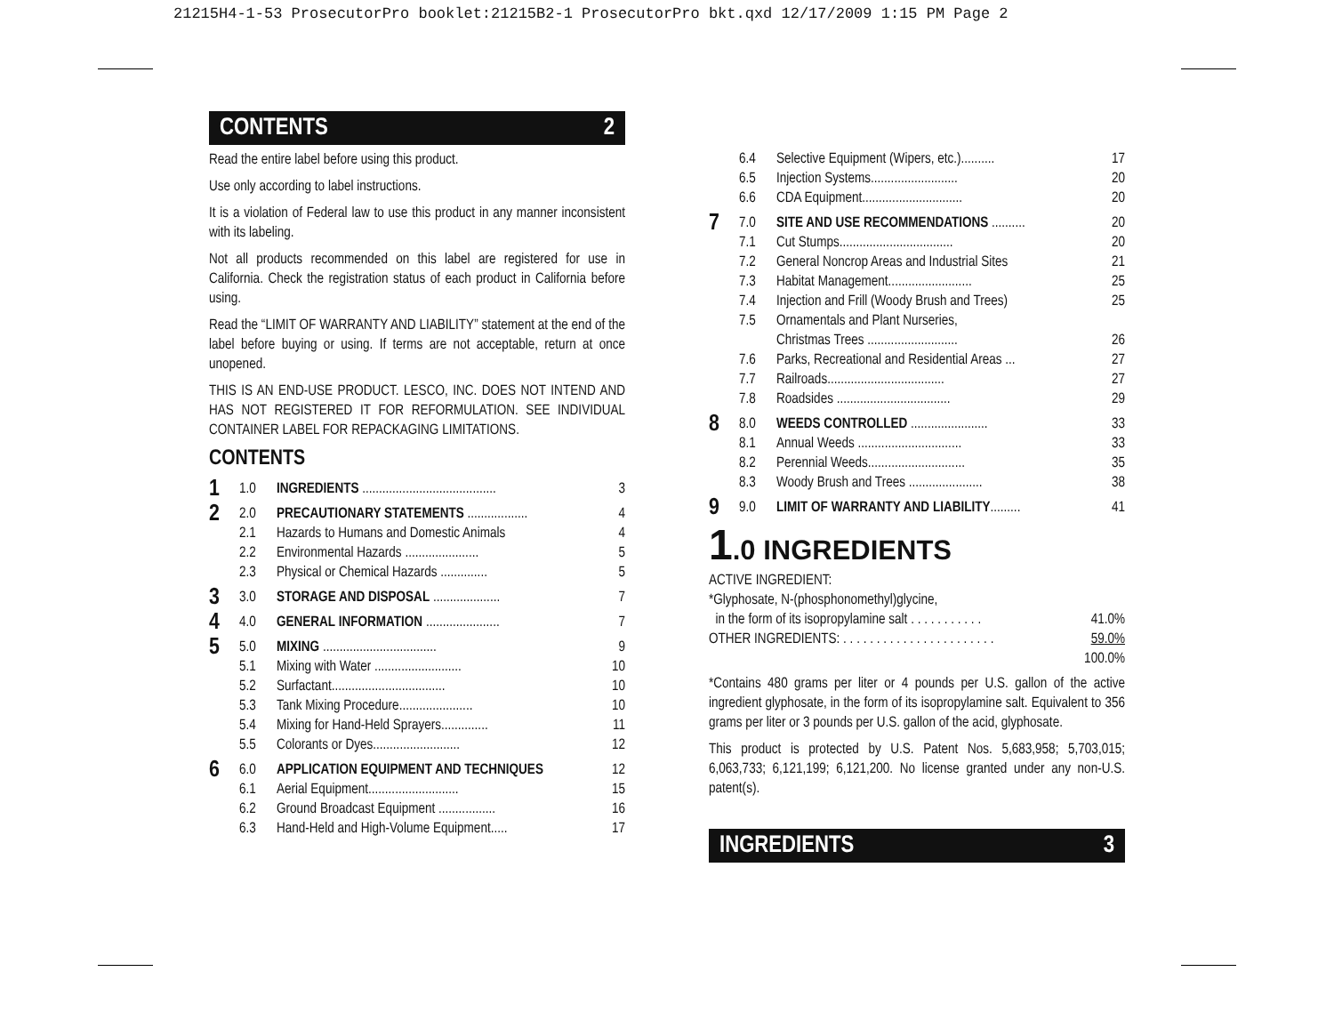21215H4-1-53 ProsecutorPro booklet:21215B2-1 ProsecutorPro bkt.qxd 12/17/2009 1:15 PM Page 2
CONTENTS 2
Read the entire label before using this product.
Use only according to label instructions.
It is a violation of Federal law to use this product in any manner inconsistent with its labeling.
Not all products recommended on this label are registered for use in California. Check the registration status of each product in California before using.
Read the “LIMIT OF WARRANTY AND LIABILITY” statement at the end of the label before buying or using. If terms are not acceptable, return at once unopened.
THIS IS AN END-USE PRODUCT. LESCO, INC. DOES NOT INTEND AND HAS NOT REGISTERED IT FOR REFORMULATION. SEE INDIVIDUAL CONTAINER LABEL FOR REPACKAGING LIMITATIONS.
CONTENTS
| 1 | 1.0 | INGREDIENTS ........................................ | 3 |
| 2 | 2.0 | PRECAUTIONARY STATEMENTS .................. | 4 |
| | 2.1 | Hazards to Humans and Domestic Animals | 4 |
| | 2.2 | Environmental Hazards ...................... | 5 |
| | 2.3 | Physical or Chemical Hazards .............. | 5 |
| 3 | 3.0 | STORAGE AND DISPOSAL .................... | 7 |
| 4 | 4.0 | GENERAL INFORMATION ...................... | 7 |
| 5 | 5.0 | MIXING .................................. | 9 |
| | 5.1 | Mixing with Water .......................... | 10 |
| | 5.2 | Surfactant.................................. | 10 |
| | 5.3 | Tank Mixing Procedure...................... | 10 |
| | 5.4 | Mixing for Hand-Held Sprayers.............. | 11 |
| | 5.5 | Colorants or Dyes.......................... | 12 |
| 6 | 6.0 | APPLICATION EQUIPMENT AND TECHNIQUES | 12 |
| | 6.1 | Aerial Equipment........................... | 15 |
| | 6.2 | Ground Broadcast Equipment ................. | 16 |
| | 6.3 | Hand-Held and High-Volume Equipment..... | 17 |
| | 6.4 | Selective Equipment (Wipers, etc.).......... | 17 |
| | 6.5 | Injection Systems.......................... | 20 |
| | 6.6 | CDA Equipment.............................. | 20 |
| 7 | 7.0 | SITE AND USE RECOMMENDATIONS .......... | 20 |
| | 7.1 | Cut Stumps.................................. | 20 |
| | 7.2 | General Noncrop Areas and Industrial Sites | 21 |
| | 7.3 | Habitat Management......................... | 25 |
| | 7.4 | Injection and Frill (Woody Brush and Trees) | 25 |
| | 7.5 | Ornamentals and Plant Nurseries, Christmas Trees ........................... | 26 |
| | 7.6 | Parks, Recreational and Residential Areas ... | 27 |
| | 7.7 | Railroads................................... | 27 |
| | 7.8 | Roadsides .................................. | 29 |
| 8 | 8.0 | WEEDS CONTROLLED ....................... | 33 |
| | 8.1 | Annual Weeds ............................... | 33 |
| | 8.2 | Perennial Weeds............................. | 35 |
| | 8.3 | Woody Brush and Trees ...................... | 38 |
| 9 | 9.0 | LIMIT OF WARRANTY AND LIABILITY ......... | 41 |
1.0 INGREDIENTS
ACTIVE INGREDIENT:
*Glyphosate, N-(phosphonomethyl)glycine,
in the form of its isopropylamine salt . . . . . . . . . . . 41.0%
OTHER INGREDIENTS: . . . . . . . . . . . . . . . . . . . . . . . 59.0%
100.0%
*Contains 480 grams per liter or 4 pounds per U.S. gallon of the active ingredient glyphosate, in the form of its isopropylamine salt. Equivalent to 356 grams per liter or 3 pounds per U.S. gallon of the acid, glyphosate.
This product is protected by U.S. Patent Nos. 5,683,958; 5,703,015; 6,063,733; 6,121,199; 6,121,200. No license granted under any non-U.S. patent(s).
INGREDIENTS 3